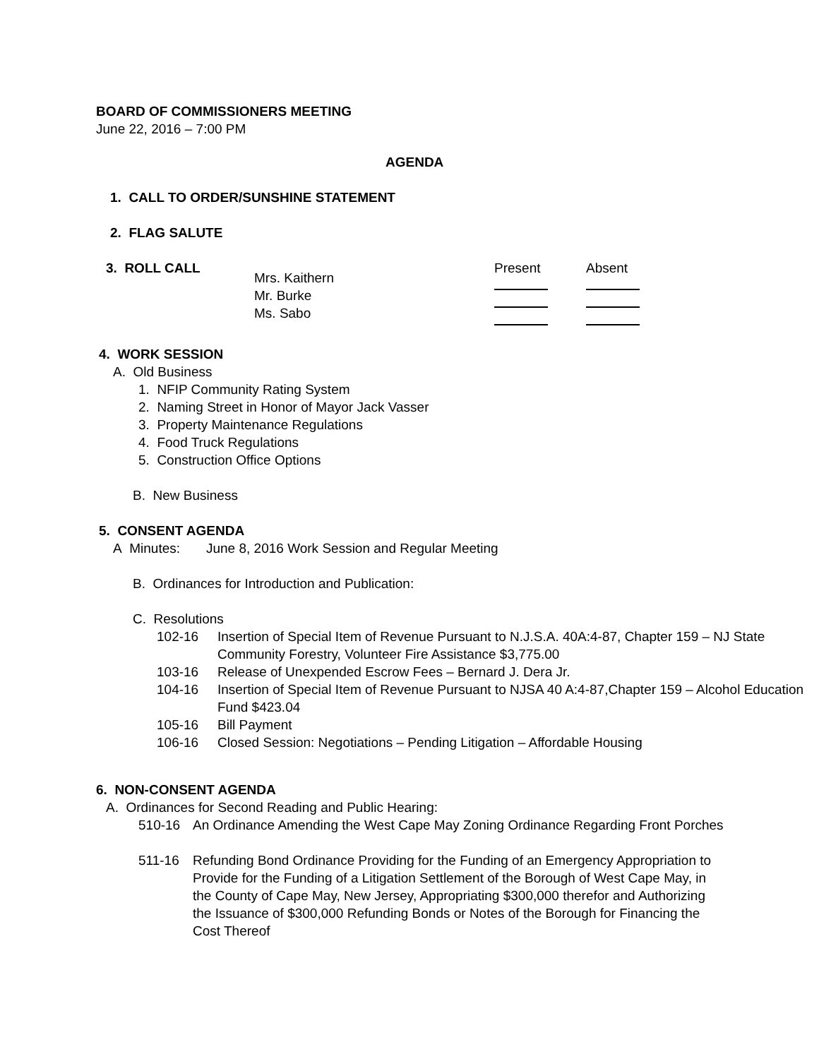BOARD OF COMMISSIONERS MEETING
June 22, 2016 – 7:00 PM
AGENDA
1. CALL TO ORDER/SUNSHINE STATEMENT
2. FLAG SALUTE
3. ROLL CALL
Mrs. Kaithern
Mr. Burke
Ms. Sabo
Present
Absent
4. WORK SESSION
A. Old Business
1. NFIP Community Rating System
2. Naming Street in Honor of Mayor Jack Vasser
3. Property Maintenance Regulations
4. Food Truck Regulations
5. Construction Office Options
B. New Business
5. CONSENT AGENDA
A Minutes: June 8, 2016 Work Session and Regular Meeting
B. Ordinances for Introduction and Publication:
C. Resolutions
102-16 Insertion of Special Item of Revenue Pursuant to N.J.S.A. 40A:4-87, Chapter 159 – NJ State Community Forestry, Volunteer Fire Assistance $3,775.00
103-16 Release of Unexpended Escrow Fees – Bernard J. Dera Jr.
104-16 Insertion of Special Item of Revenue Pursuant to NJSA 40 A:4-87,Chapter 159 – Alcohol Education Fund $423.04
105-16 Bill Payment
106-16 Closed Session: Negotiations – Pending Litigation – Affordable Housing
6. NON-CONSENT AGENDA
A. Ordinances for Second Reading and Public Hearing:
510-16 An Ordinance Amending the West Cape May Zoning Ordinance Regarding Front Porches
511-16 Refunding Bond Ordinance Providing for the Funding of an Emergency Appropriation to Provide for the Funding of a Litigation Settlement of the Borough of West Cape May, in the County of Cape May, New Jersey, Appropriating $300,000 therefor and Authorizing the Issuance of $300,000 Refunding Bonds or Notes of the Borough for Financing the Cost Thereof